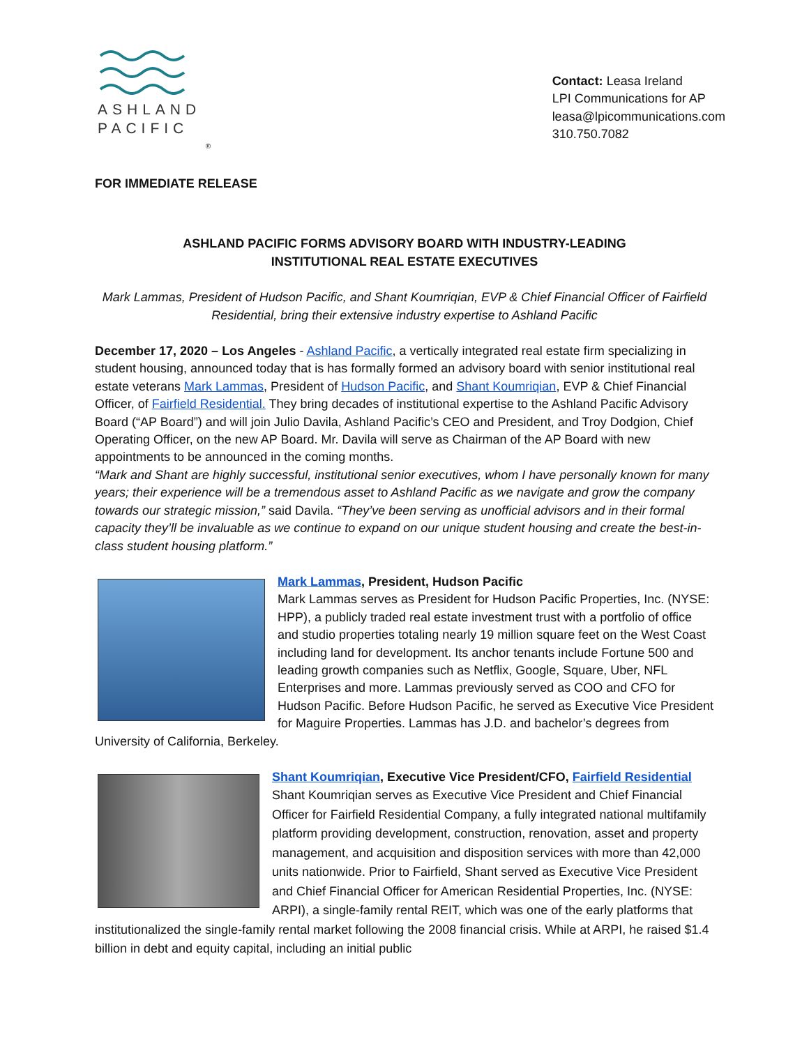ASHLAND
PACIFIC
®
Contact: Leasa Ireland
LPI Communications for AP
leasa@lpicommunications.com
310.750.7082
FOR IMMEDIATE RELEASE
ASHLAND PACIFIC FORMS ADVISORY BOARD WITH INDUSTRY-LEADING
INSTITUTIONAL REAL ESTATE EXECUTIVES
Mark Lammas, President of Hudson Pacific, and Shant Koumriqian, EVP & Chief Financial Officer of Fairfield Residential, bring their extensive industry expertise to Ashland Pacific
December 17, 2020 – Los Angeles - Ashland Pacific, a vertically integrated real estate firm specializing in student housing, announced today that is has formally formed an advisory board with senior institutional real estate veterans Mark Lammas, President of Hudson Pacific, and Shant Koumriqian, EVP & Chief Financial Officer, of Fairfield Residential. They bring decades of institutional expertise to the Ashland Pacific Advisory Board (“AP Board”) and will join Julio Davila, Ashland Pacific’s CEO and President, and Troy Dodgion, Chief Operating Officer, on the new AP Board. Mr. Davila will serve as Chairman of the AP Board with new appointments to be announced in the coming months.
“Mark and Shant are highly successful, institutional senior executives, whom I have personally known for many years; their experience will be a tremendous asset to Ashland Pacific as we navigate and grow the company towards our strategic mission,” said Davila. “They’ve been serving as unofficial advisors and in their formal capacity they’ll be invaluable as we continue to expand on our unique student housing and create the best-in-class student housing platform.”
Mark Lammas, President, Hudson Pacific
Mark Lammas serves as President for Hudson Pacific Properties, Inc. (NYSE: HPP), a publicly traded real estate investment trust with a portfolio of office and studio properties totaling nearly 19 million square feet on the West Coast including land for development. Its anchor tenants include Fortune 500 and leading growth companies such as Netflix, Google, Square, Uber, NFL Enterprises and more. Lammas previously served as COO and CFO for Hudson Pacific. Before Hudson Pacific, he served as Executive Vice President for Maguire Properties. Lammas has J.D. and bachelor’s degrees from University of California, Berkeley.
Shant Koumriqian, Executive Vice President/CFO, Fairfield Residential
Shant Koumriqian serves as Executive Vice President and Chief Financial Officer for Fairfield Residential Company, a fully integrated national multifamily platform providing development, construction, renovation, asset and property management, and acquisition and disposition services with more than 42,000 units nationwide. Prior to Fairfield, Shant served as Executive Vice President and Chief Financial Officer for American Residential Properties, Inc. (NYSE: ARPI), a single-family rental REIT, which was one of the early platforms that institutionalized the single-family rental market following the 2008 financial crisis. While at ARPI, he raised $1.4 billion in debt and equity capital, including an initial public